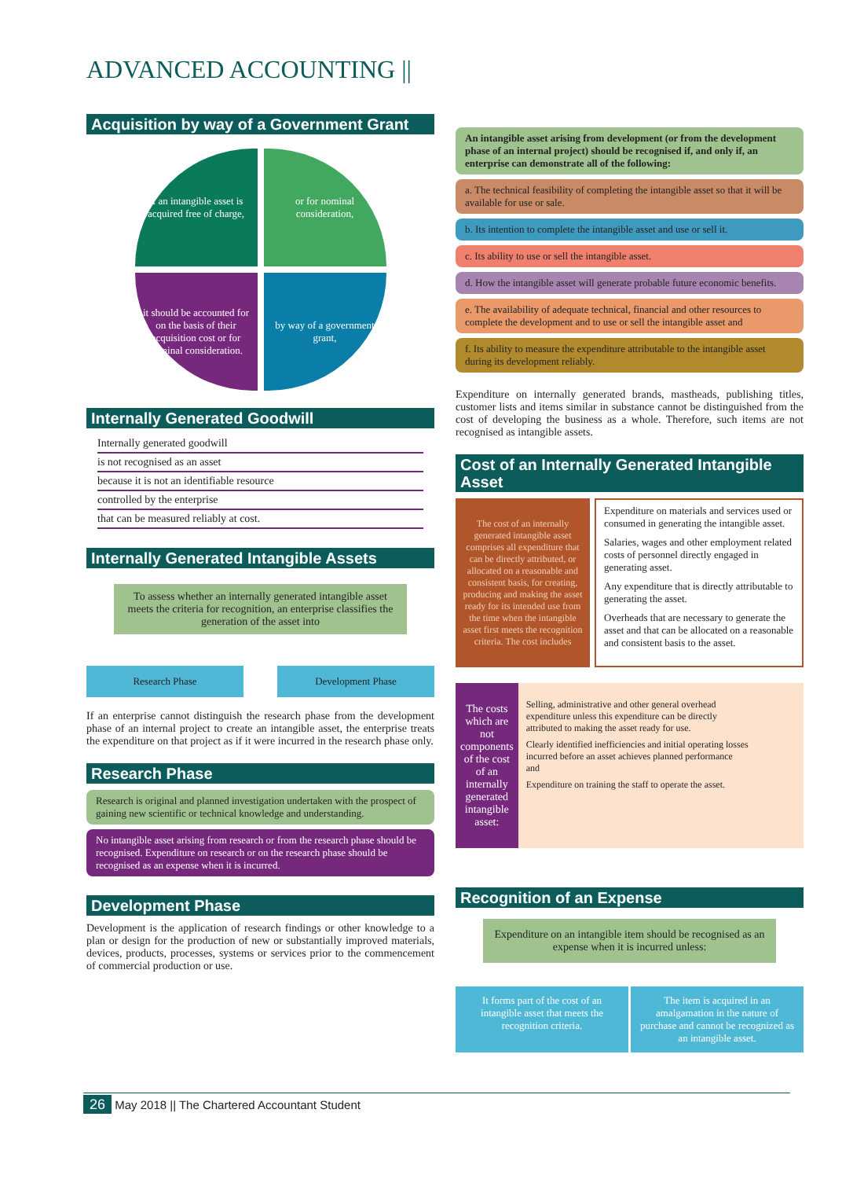ADVANCED ACCOUNTING ||
Acquisition by way of a Government Grant
If an intangible asset is acquired free of charge,
or for nominal consideration,
it should be accounted for on the basis of their acquisition cost or for nominal consideration.
by way of a government grant,
Internally Generated Goodwill
Internally generated goodwill
is not recognised as an asset
because it is not an identifiable resource
controlled by the enterprise
that can be measured reliably at cost.
Internally Generated Intangible Assets
To assess whether an internally generated intangible asset meets the criteria for recognition, an enterprise classifies the generation of the asset into
Research Phase Development Phase
If an enterprise cannot distinguish the research phase from the development phase of an internal project to create an intangible asset, the enterprise treats the expenditure on that project as if it were incurred in the research phase only.
Research Phase
Research is original and planned investigation undertaken with the prospect of gaining new scientific or technical knowledge and understanding.
No intangible asset arising from research or from the research phase should be recognised. Expenditure on research or on the research phase should be recognised as an expense when it is incurred.
Development Phase
Development is the application of research findings or other knowledge to a plan or design for the production of new or substantially improved materials, devices, products, processes, systems or services prior to the commencement of commercial production or use.
An intangible asset arising from development (or from the development phase of an internal project) should be recognised if, and only if, an enterprise can demonstrate all of the following:
a. The technical feasibility of completing the intangible asset so that it will be available for use or sale.
b. Its intention to complete the intangible asset and use or sell it.
c. Its ability to use or sell the intangible asset.
d. How the intangible asset will generate probable future economic benefits.
e. The availability of adequate technical, financial and other resources to complete the development and to use or sell the intangible asset and
f. Its ability to measure the expenditure attributable to the intangible asset during its development reliably.
Expenditure on internally generated brands, mastheads, publishing titles, customer lists and items similar in substance cannot be distinguished from the cost of developing the business as a whole. Therefore, such items are not recognised as intangible assets.
Cost of an Internally Generated Intangible Asset
The cost of an internally generated intangible asset comprises all expenditure that can be directly attributed, or allocated on a reasonable and consistent basis, for creating, producing and making the asset ready for its intended use from the time when the intangible asset first meets the recognition criteria. The cost includes
Expenditure on materials and services used or consumed in generating the intangible asset.
Salaries, wages and other employment related costs of personnel directly engaged in generating asset.
Any expenditure that is directly attributable to generating the asset.
Overheads that are necessary to generate the asset and that can be allocated on a reasonable and consistent basis to the asset.
The costs which are not components of the cost of an internally generated intangible asset:
Selling, administrative and other general overhead expenditure unless this expenditure can be directly attributed to making the asset ready for use.
Clearly identified inefficiencies and initial operating losses incurred before an asset achieves planned performance and
Expenditure on training the staff to operate the asset.
Recognition of an Expense
Expenditure on an intangible item should be recognised as an expense when it is incurred unless:
It forms part of the cost of an intangible asset that meets the recognition criteria.
The item is acquired in an amalgamation in the nature of purchase and cannot be recognized as an intangible asset.
26 May 2018 || The Chartered Accountant Student